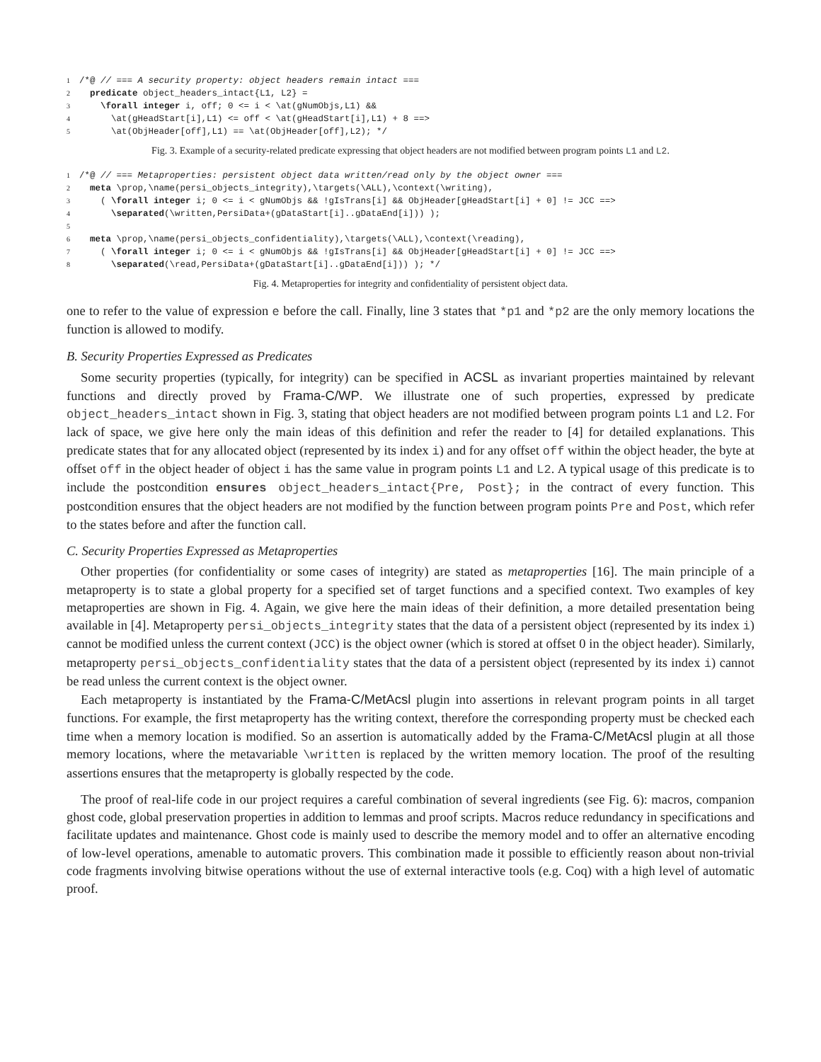1/*@ // === A security property: object headers remain intact ===
2  predicate object_headers_intact{L1, L2} =
3    \forall integer i, off; 0 <= i < \at(gNumObjs,L1) &&
4      \at(gHeadStart[i],L1) <= off < \at(gHeadStart[i],L1) + 8 ==>
5      \at(ObjHeader[off],L1) == \at(ObjHeader[off],L2); */
Fig. 3. Example of a security-related predicate expressing that object headers are not modified between program points L1 and L2.
1/*@ // === Metaproperties: persistent object data written/read only by the object owner ===
2  meta \prop,\name(persi_objects_integrity),\targets(\ALL),\context(\writing),
3    ( \forall integer i; 0 <= i < gNumObjs && !gIsTrans[i] && ObjHeader[gHeadStart[i] + 0] != JCC ==>
4      \separated(\written,PersiData+(gDataStart[i]..gDataEnd[i])) );
5
6  meta \prop,\name(persi_objects_confidentiality),\targets(\ALL),\context(\reading),
7    ( \forall integer i; 0 <= i < gNumObjs && !gIsTrans[i] && ObjHeader[gHeadStart[i] + 0] != JCC ==>
8      \separated(\read,PersiData+(gDataStart[i]..gDataEnd[i])) ); */
Fig. 4. Metaproperties for integrity and confidentiality of persistent object data.
one to refer to the value of expression e before the call. Finally, line 3 states that *p1 and *p2 are the only memory locations the function is allowed to modify.
B. Security Properties Expressed as Predicates
Some security properties (typically, for integrity) can be specified in ACSL as invariant properties maintained by relevant functions and directly proved by Frama-C/WP. We illustrate one of such properties, expressed by predicate object_headers_intact shown in Fig. 3, stating that object headers are not modified between program points L1 and L2. For lack of space, we give here only the main ideas of this definition and refer the reader to [4] for detailed explanations. This predicate states that for any allocated object (represented by its index i) and for any offset off within the object header, the byte at offset off in the object header of object i has the same value in program points L1 and L2. A typical usage of this predicate is to include the postcondition ensures object_headers_intact{Pre, Post}; in the contract of every function. This postcondition ensures that the object headers are not modified by the function between program points Pre and Post, which refer to the states before and after the function call.
C. Security Properties Expressed as Metaproperties
Other properties (for confidentiality or some cases of integrity) are stated as metaproperties [16]. The main principle of a metaproperty is to state a global property for a specified set of target functions and a specified context. Two examples of key metaproperties are shown in Fig. 4. Again, we give here the main ideas of their definition, a more detailed presentation being available in [4]. Metaproperty persi_objects_integrity states that the data of a persistent object (represented by its index i) cannot be modified unless the current context (JCC) is the object owner (which is stored at offset 0 in the object header). Similarly, metaproperty persi_objects_confidentiality states that the data of a persistent object (represented by its index i) cannot be read unless the current context is the object owner.
Each metaproperty is instantiated by the Frama-C/MetAcsl plugin into assertions in relevant program points in all target functions. For example, the first metaproperty has the writing context, therefore the corresponding property must be checked each time when a memory location is modified. So an assertion is automatically added by the Frama-C/MetAcsl plugin at all those memory locations, where the metavariable \written is replaced by the written memory location. The proof of the resulting assertions ensures that the metaproperty is globally respected by the code.
The proof of real-life code in our project requires a careful combination of several ingredients (see Fig. 6): macros, companion ghost code, global preservation properties in addition to lemmas and proof scripts. Macros reduce redundancy in specifications and facilitate updates and maintenance. Ghost code is mainly used to describe the memory model and to offer an alternative encoding of low-level operations, amenable to automatic provers. This combination made it possible to efficiently reason about non-trivial code fragments involving bitwise operations without the use of external interactive tools (e.g. Coq) with a high level of automatic proof.